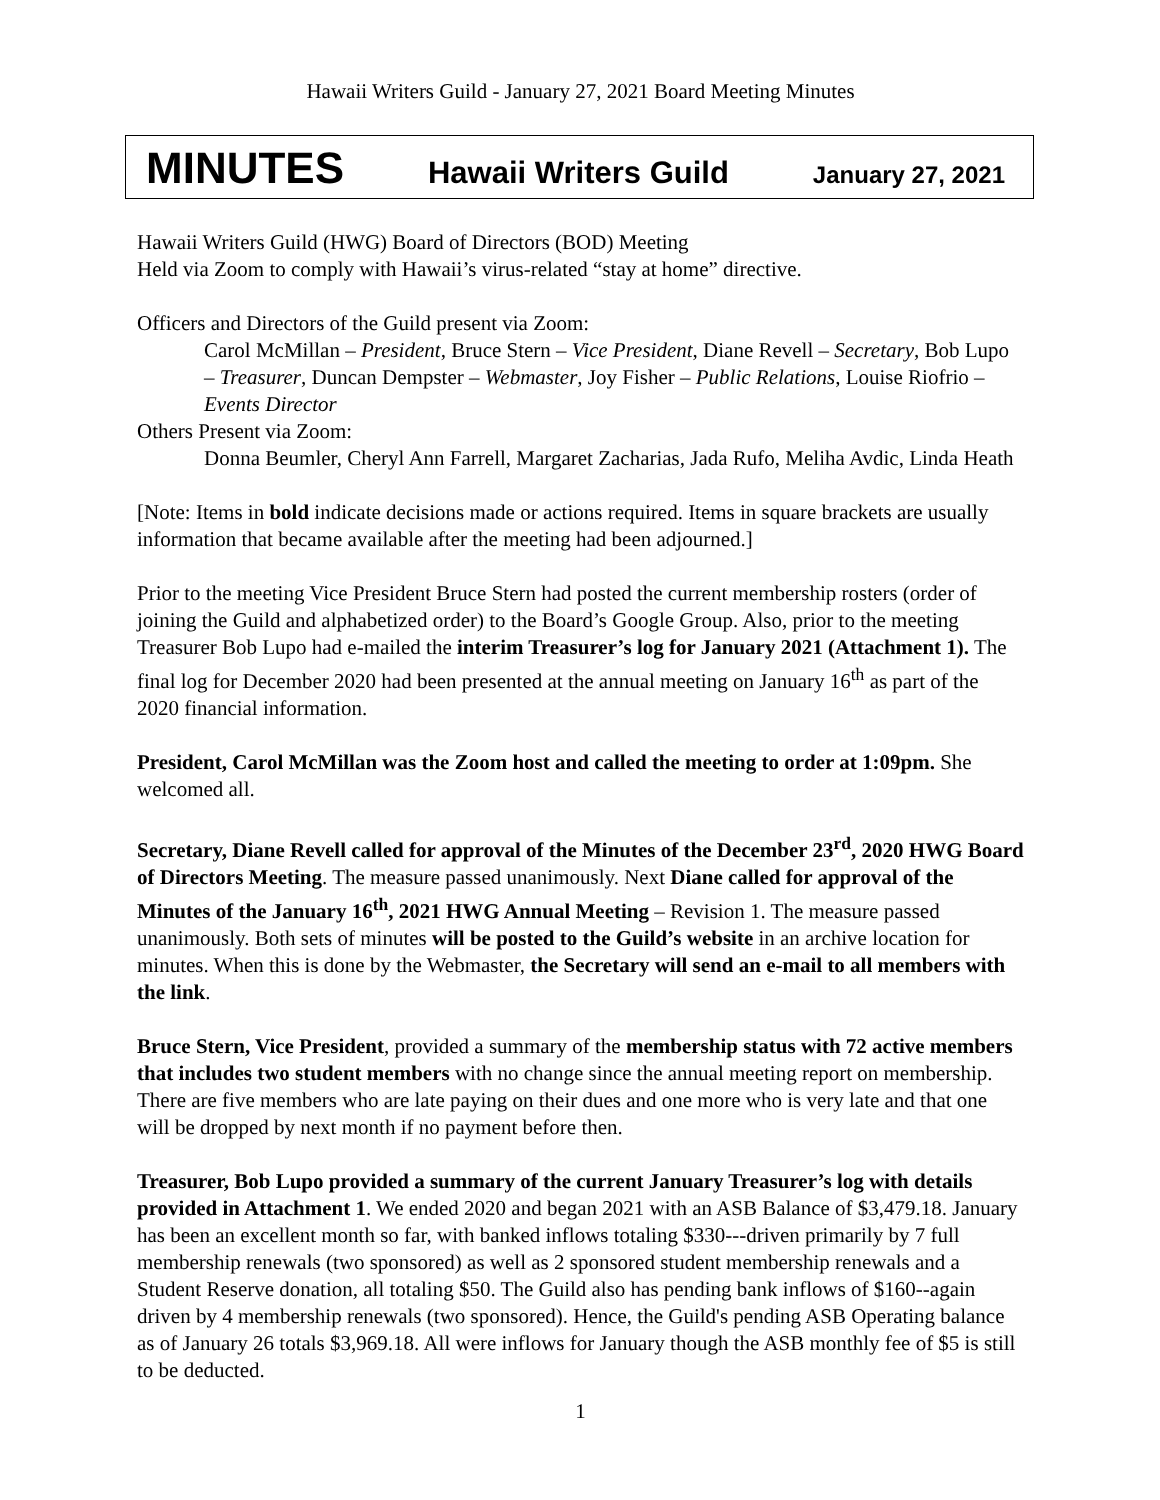Hawaii Writers Guild - January 27, 2021 Board Meeting Minutes
MINUTES Hawaii Writers Guild January 27, 2021
Hawaii Writers Guild (HWG) Board of Directors (BOD) Meeting
Held via Zoom to comply with Hawaii’s virus-related “stay at home” directive.
Officers and Directors of the Guild present via Zoom:
Carol McMillan – President, Bruce Stern – Vice President, Diane Revell – Secretary, Bob Lupo – Treasurer, Duncan Dempster – Webmaster, Joy Fisher – Public Relations, Louise Riofrio – Events Director
Others Present via Zoom:
Donna Beumler, Cheryl Ann Farrell, Margaret Zacharias, Jada Rufo, Meliha Avdic, Linda Heath
[Note: Items in bold indicate decisions made or actions required. Items in square brackets are usually information that became available after the meeting had been adjourned.]
Prior to the meeting Vice President Bruce Stern had posted the current membership rosters (order of joining the Guild and alphabetized order) to the Board’s Google Group. Also, prior to the meeting Treasurer Bob Lupo had e-mailed the interim Treasurer’s log for January 2021 (Attachment 1). The final log for December 2020 had been presented at the annual meeting on January 16<sup>th</sup> as part of the 2020 financial information.
President, Carol McMillan was the Zoom host and called the meeting to order at 1:09pm. She welcomed all.
Secretary, Diane Revell called for approval of the Minutes of the December 23<sup>rd</sup>, 2020 HWG Board of Directors Meeting. The measure passed unanimously. Next Diane called for approval of the Minutes of the January 16<sup>th</sup>, 2021 HWG Annual Meeting – Revision 1. The measure passed unanimously. Both sets of minutes will be posted to the Guild’s website in an archive location for minutes. When this is done by the Webmaster, the Secretary will send an e-mail to all members with the link.
Bruce Stern, Vice President, provided a summary of the membership status with 72 active members that includes two student members with no change since the annual meeting report on membership. There are five members who are late paying on their dues and one more who is very late and that one will be dropped by next month if no payment before then.
Treasurer, Bob Lupo provided a summary of the current January Treasurer’s log with details provided in Attachment 1. We ended 2020 and began 2021 with an ASB Balance of $3,479.18. January has been an excellent month so far, with banked inflows totaling $330---driven primarily by 7 full membership renewals (two sponsored) as well as 2 sponsored student membership renewals and a Student Reserve donation, all totaling $50. The Guild also has pending bank inflows of $160--again driven by 4 membership renewals (two sponsored). Hence, the Guild's pending ASB Operating balance as of January 26 totals $3,969.18. All were inflows for January though the ASB monthly fee of $5 is still to be deducted.
1